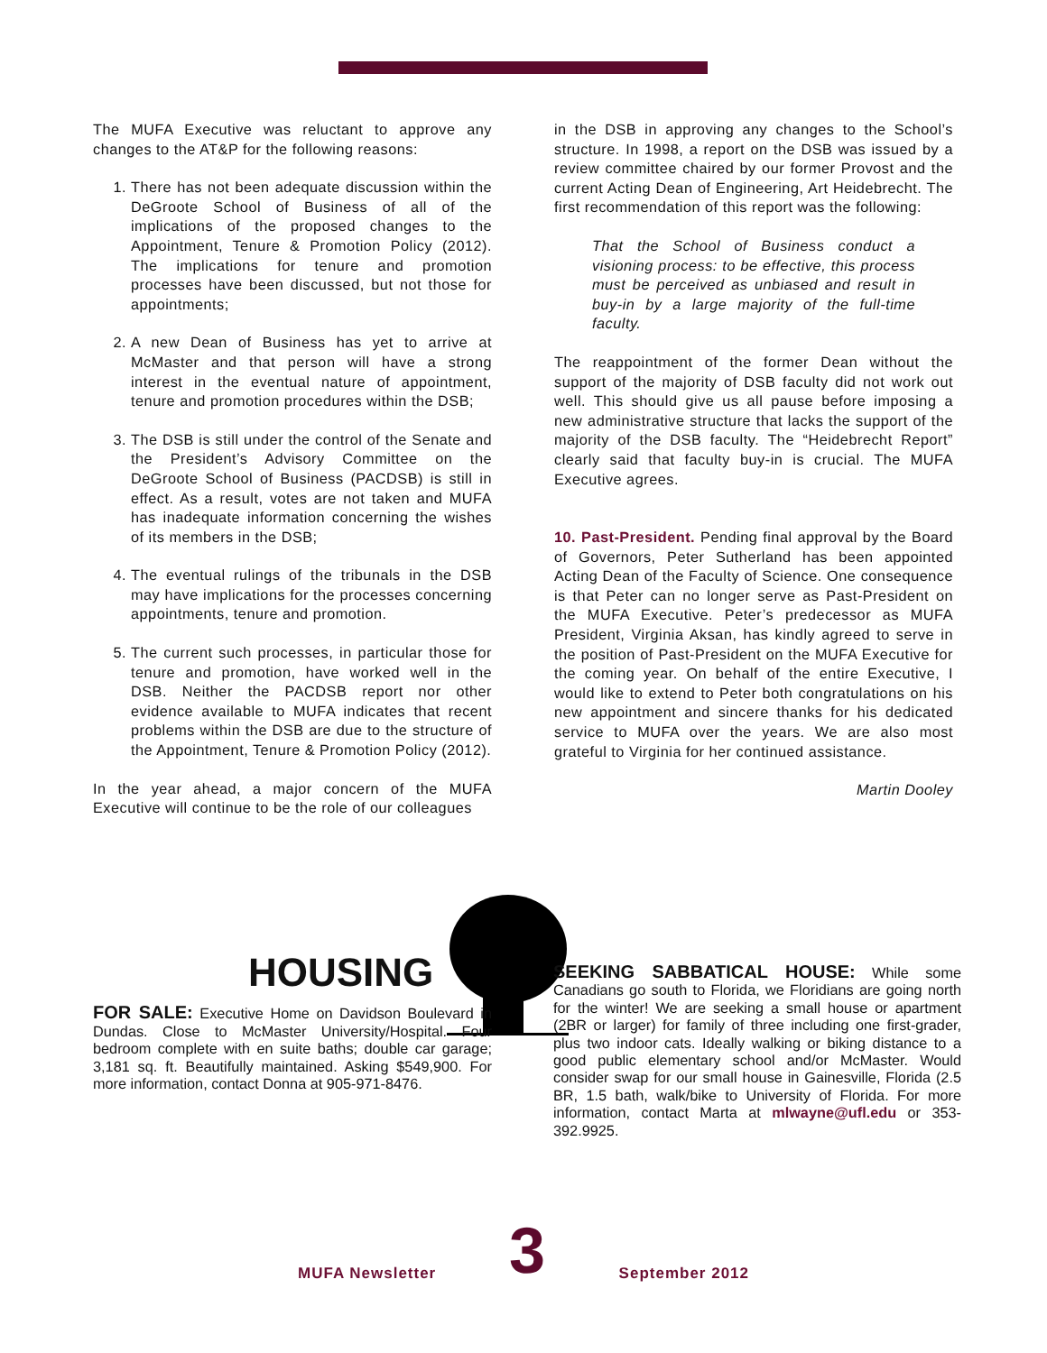The MUFA Executive was reluctant to approve any changes to the AT&P for the following reasons:
1. There has not been adequate discussion within the DeGroote School of Business of all of the implications of the proposed changes to the Appointment, Tenure & Promotion Policy (2012). The implications for tenure and promotion processes have been discussed, but not those for appointments;
2. A new Dean of Business has yet to arrive at McMaster and that person will have a strong interest in the eventual nature of appointment, tenure and promotion procedures within the DSB;
3. The DSB is still under the control of the Senate and the President’s Advisory Committee on the DeGroote School of Business (PACDSB) is still in effect. As a result, votes are not taken and MUFA has inadequate information concerning the wishes of its members in the DSB;
4. The eventual rulings of the tribunals in the DSB may have implications for the processes concerning appointments, tenure and promotion.
5. The current such processes, in particular those for tenure and promotion, have worked well in the DSB. Neither the PACDSB report nor other evidence available to MUFA indicates that recent problems within the DSB are due to the structure of the Appointment, Tenure & Promotion Policy (2012).
In the year ahead, a major concern of the MUFA Executive will continue to be the role of our colleagues
in the DSB in approving any changes to the School’s structure. In 1998, a report on the DSB was issued by a review committee chaired by our former Provost and the current Acting Dean of Engineering, Art Heidebrecht. The first recommendation of this report was the following:
That the School of Business conduct a visioning process: to be effective, this process must be perceived as unbiased and result in buy-in by a large majority of the full-time faculty.
The reappointment of the former Dean without the support of the majority of DSB faculty did not work out well. This should give us all pause before imposing a new administrative structure that lacks the support of the majority of the DSB faculty. The “Heidebrecht Report” clearly said that faculty buy-in is crucial. The MUFA Executive agrees.
10. Past-President. Pending final approval by the Board of Governors, Peter Sutherland has been appointed Acting Dean of the Faculty of Science. One consequence is that Peter can no longer serve as Past-President on the MUFA Executive. Peter’s predecessor as MUFA President, Virginia Aksan, has kindly agreed to serve in the position of Past-President on the MUFA Executive for the coming year. On behalf of the entire Executive, I would like to extend to Peter both congratulations on his new appointment and sincere thanks for his dedicated service to MUFA over the years. We are also most grateful to Virginia for her continued assistance.
Martin Dooley
HOUSING
FOR SALE: Executive Home on Davidson Boulevard in Dundas. Close to McMaster University/Hospital. Four bedroom complete with en suite baths; double car garage; 3,181 sq. ft. Beautifully maintained. Asking $549,900. For more information, contact Donna at 905-971-8476.
SEEKING SABBATICAL HOUSE: While some Canadians go south to Florida, we Floridians are going north for the winter! We are seeking a small house or apartment (2BR or larger) for family of three including one first-grader, plus two indoor cats. Ideally walking or biking distance to a good public elementary school and/or McMaster. Would consider swap for our small house in Gainesville, Florida (2.5 BR, 1.5 bath, walk/bike to University of Florida. For more information, contact Marta at mlwayne@ufl.edu or 353-392.9925.
MUFA Newsletter 3 September 2012